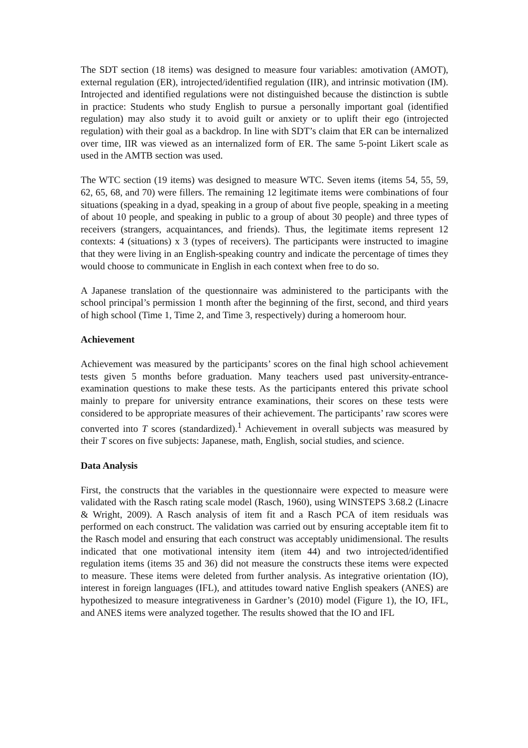The SDT section (18 items) was designed to measure four variables: amotivation (AMOT), external regulation (ER), introjected/identified regulation (IIR), and intrinsic motivation (IM). Introjected and identified regulations were not distinguished because the distinction is subtle in practice: Students who study English to pursue a personally important goal (identified regulation) may also study it to avoid guilt or anxiety or to uplift their ego (introjected regulation) with their goal as a backdrop. In line with SDT’s claim that ER can be internalized over time, IIR was viewed as an internalized form of ER. The same 5-point Likert scale as used in the AMTB section was used.
The WTC section (19 items) was designed to measure WTC. Seven items (items 54, 55, 59, 62, 65, 68, and 70) were fillers. The remaining 12 legitimate items were combinations of four situations (speaking in a dyad, speaking in a group of about five people, speaking in a meeting of about 10 people, and speaking in public to a group of about 30 people) and three types of receivers (strangers, acquaintances, and friends). Thus, the legitimate items represent 12 contexts: 4 (situations) x 3 (types of receivers). The participants were instructed to imagine that they were living in an English-speaking country and indicate the percentage of times they would choose to communicate in English in each context when free to do so.
A Japanese translation of the questionnaire was administered to the participants with the school principal’s permission 1 month after the beginning of the first, second, and third years of high school (Time 1, Time 2, and Time 3, respectively) during a homeroom hour.
Achievement
Achievement was measured by the participants’ scores on the final high school achievement tests given 5 months before graduation. Many teachers used past university-entrance-examination questions to make these tests. As the participants entered this private school mainly to prepare for university entrance examinations, their scores on these tests were considered to be appropriate measures of their achievement. The participants’ raw scores were converted into T scores (standardized).<sup>1</sup> Achievement in overall subjects was measured by their T scores on five subjects: Japanese, math, English, social studies, and science.
Data Analysis
First, the constructs that the variables in the questionnaire were expected to measure were validated with the Rasch rating scale model (Rasch, 1960), using WINSTEPS 3.68.2 (Linacre & Wright, 2009). A Rasch analysis of item fit and a Rasch PCA of item residuals was performed on each construct. The validation was carried out by ensuring acceptable item fit to the Rasch model and ensuring that each construct was acceptably unidimensional. The results indicated that one motivational intensity item (item 44) and two introjected/identified regulation items (items 35 and 36) did not measure the constructs these items were expected to measure. These items were deleted from further analysis. As integrative orientation (IO), interest in foreign languages (IFL), and attitudes toward native English speakers (ANES) are hypothesized to measure integrativeness in Gardner’s (2010) model (Figure 1), the IO, IFL, and ANES items were analyzed together. The results showed that the IO and IFL